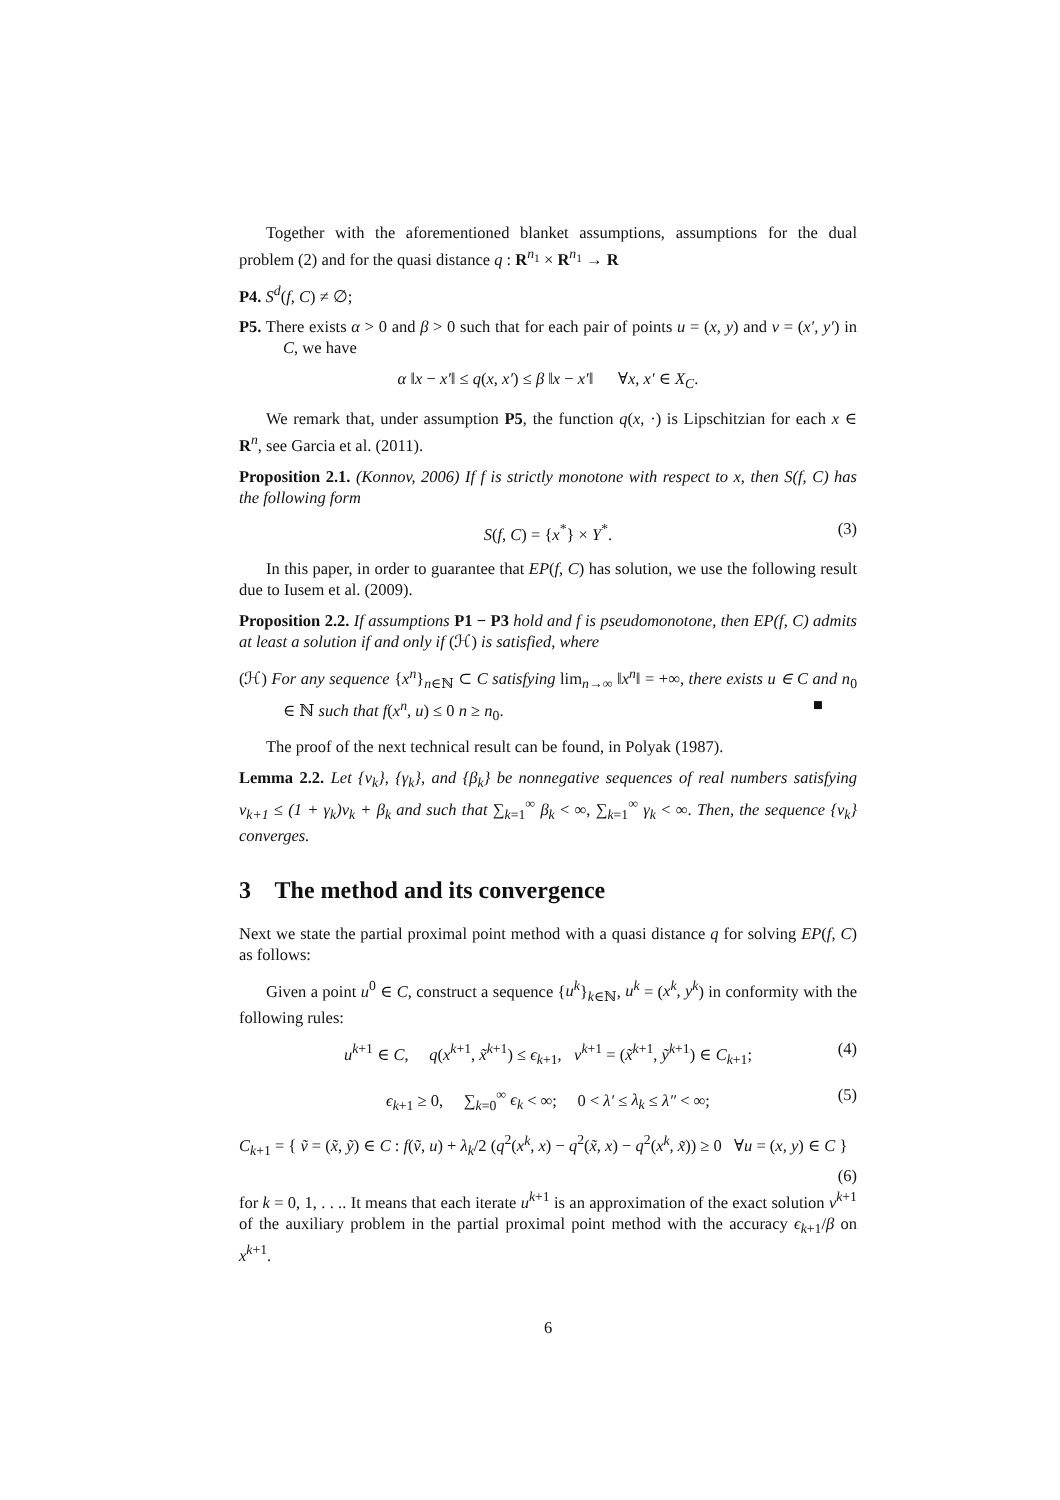Together with the aforementioned blanket assumptions, assumptions for the dual problem (2) and for the quasi distance q : R<sup>n<sub>1</sub></sup> × R<sup>n<sub>1</sub></sup> → R
P4. S<sup>d</sup>(f, C) ≠ ∅;
P5. There exists α > 0 and β > 0 such that for each pair of points u = (x, y) and v = (x′, y′) in C, we have
α ‖x − x′‖ ≤ q(x, x′) ≤ β ‖x − x′‖ ∀x, x′ ∈ X<sub>C</sub>.
We remark that, under assumption P5, the function q(x, ·) is Lipschitzian for each x ∈ R<sup>n</sup>, see Garcia et al. (2011).
Proposition 2.1. (Konnov, 2006) If f is strictly monotone with respect to x, then S(f, C) has the following form
S(f, C) = {x<sup>*</sup>} × Y<sup>*</sup>. (3)
In this paper, in order to guarantee that EP(f, C) has solution, we use the following result due to Iusem et al. (2009).
Proposition 2.2. If assumptions P1 − P3 hold and f is pseudomonotone, then EP(f, C) admits at least a solution if and only if (ℋ) is satisfied, where
(ℋ) For any sequence {x<sup>n</sup>}<sub>n∈ℕ</sub> ⊂ C satisfying lim<sub>n→∞</sub> ‖x<sup>n</sup>‖ = +∞, there exists u ∈ C and n<sub>0</sub> ∈ ℕ such that f(x<sup>n</sup>, u) ≤ 0 n ≥ n<sub>0</sub>. ■
The proof of the next technical result can be found, in Polyak (1987).
Lemma 2.2. Let {v<sub>k</sub>}, {γ<sub>k</sub>}, and {β<sub>k</sub>} be nonnegative sequences of real numbers satisfying v<sub>k+1</sub> ≤ (1 + γ<sub>k</sub>)v<sub>k</sub> + β<sub>k</sub> and such that ∑<sub>k=1</sub><sup>∞</sup> β<sub>k</sub> < ∞, ∑<sub>k=1</sub><sup>∞</sup> γ<sub>k</sub> < ∞. Then, the sequence {v<sub>k</sub>} converges.
3 The method and its convergence
Next we state the partial proximal point method with a quasi distance q for solving EP(f, C) as follows:
Given a point u<sup>0</sup> ∈ C, construct a sequence {u<sup>k</sup>}<sub>k∈ℕ</sub>, u<sup>k</sup> = (x<sup>k</sup>, y<sup>k</sup>) in conformity with the following rules:
u<sup>k+1</sup> ∈ C, q(x<sup>k+1</sup>, x̃<sup>k+1</sup>) ≤ ϵ<sub>k+1</sub>, v<sup>k+1</sup> = (x̃<sup>k+1</sup>, ỹ<sup>k+1</sup>) ∈ C<sub>k+1</sub>; (4)
ϵ<sub>k+1</sub> ≥ 0, ∑<sub>k=0</sub><sup>∞</sup> ϵ<sub>k</sub> < ∞; 0 < λ′ ≤ λ<sub>k</sub> ≤ λ″ < ∞; (5)
C<sub>k+1</sub> = { ṽ = (x̃, ỹ) ∈ C : f(ṽ, u) + λ<sub>k</sub>/2 (q<sup>2</sup>(x<sup>k</sup>, x) − q<sup>2</sup>(x̃, x) − q<sup>2</sup>(x<sup>k</sup>, x̃)) ≥ 0 ∀u = (x, y) ∈ C }
(6)
for k = 0, 1, . . .. It means that each iterate u<sup>k+1</sup> is an approximation of the exact solution v<sup>k+1</sup> of the auxiliary problem in the partial proximal point method with the accuracy ϵ<sub>k+1</sub>/β on x<sup>k+1</sup>.
6